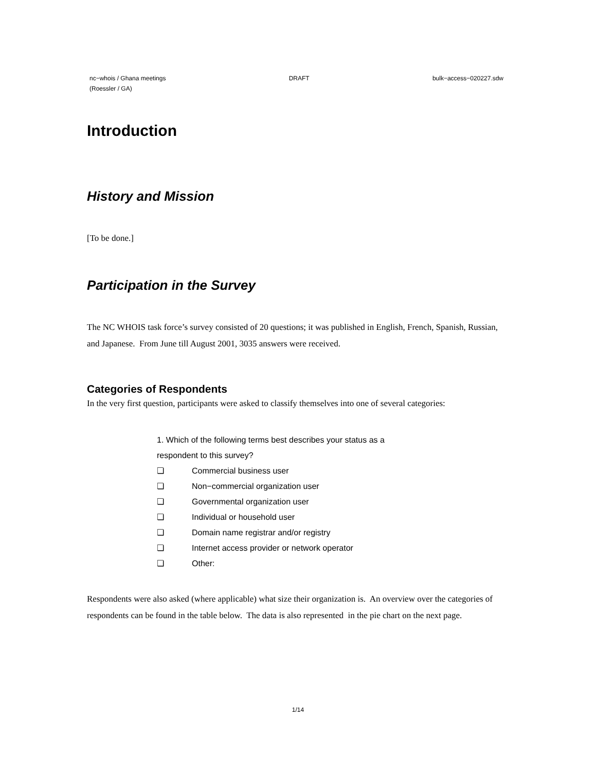nc−whois / Ghana meetings
(Roessler / GA) DRAFT bulk−access−020227.sdw
Introduction
History and Mission
[To be done.]
Participation in the Survey
The NC WHOIS task force’s survey consisted of 20 questions; it was published in English, French, Spanish, Russian, and Japanese. From June till August 2001, 3035 answers were received.
Categories of Respondents
In the very first question, participants were asked to classify themselves into one of several categories:
1. Which of the following terms best describes your status as a
respondent to this survey?
❏ Commercial business user
❏ Non−commercial organization user
❏ Governmental organization user
❏ Individual or household user
❏ Domain name registrar and/or registry
❏ Internet access provider or network operator
❏ Other:
Respondents were also asked (where applicable) what size their organization is. An overview over the categories of respondents can be found in the table below. The data is also represented in the pie chart on the next page.
1/14